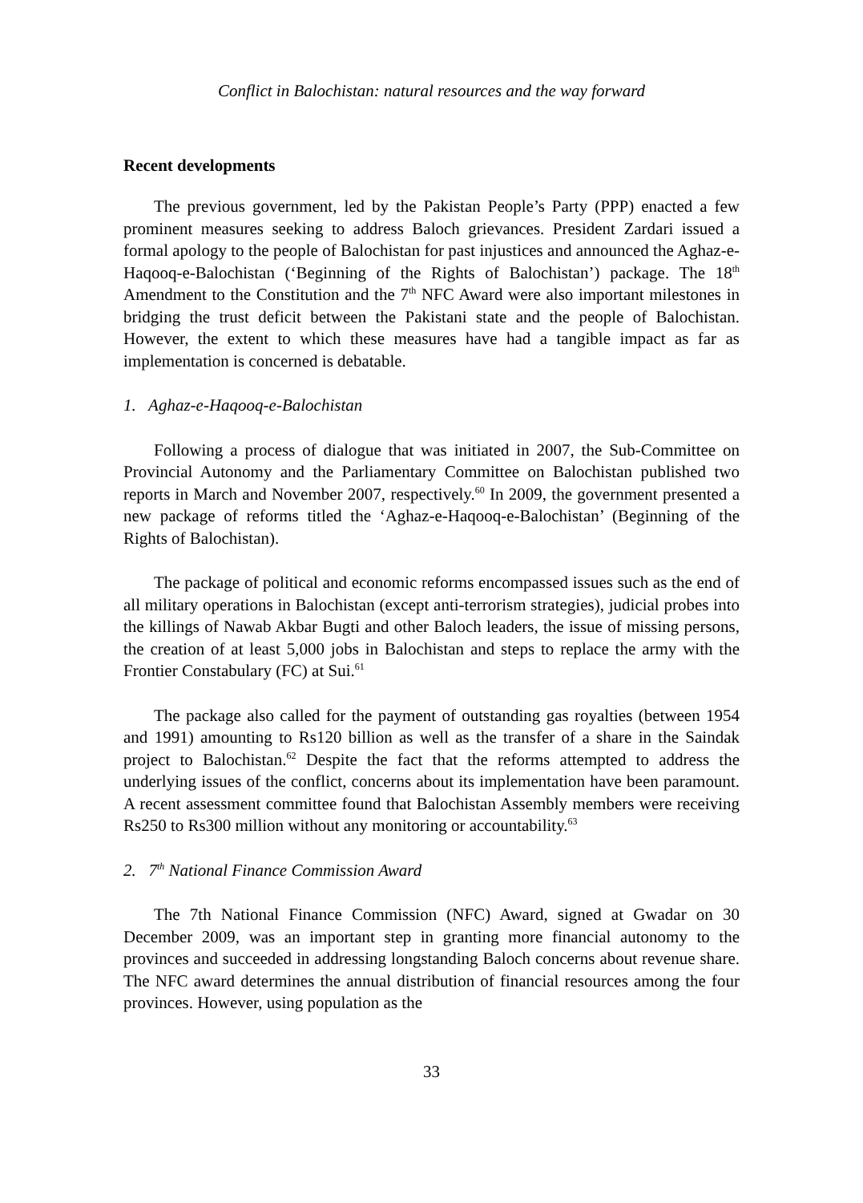Conflict in Balochistan: natural resources and the way forward
Recent developments
The previous government, led by the Pakistan People’s Party (PPP) enacted a few prominent measures seeking to address Baloch grievances. President Zardari issued a formal apology to the people of Balochistan for past injustices and announced the Aghaz-e-Haqooq-e-Balochistan (‘Beginning of the Rights of Balochistan’) package. The 18<sup>th</sup> Amendment to the Constitution and the 7<sup>th</sup> NFC Award were also important milestones in bridging the trust deficit between the Pakistani state and the people of Balochistan. However, the extent to which these measures have had a tangible impact as far as implementation is concerned is debatable.
1. Aghaz-e-Haqooq-e-Balochistan
Following a process of dialogue that was initiated in 2007, the Sub-Committee on Provincial Autonomy and the Parliamentary Committee on Balochistan published two reports in March and November 2007, respectively.<sup>60</sup> In 2009, the government presented a new package of reforms titled the ‘Aghaz-e-Haqooq-e-Balochistan’ (Beginning of the Rights of Balochistan).
The package of political and economic reforms encompassed issues such as the end of all military operations in Balochistan (except anti-terrorism strategies), judicial probes into the killings of Nawab Akbar Bugti and other Baloch leaders, the issue of missing persons, the creation of at least 5,000 jobs in Balochistan and steps to replace the army with the Frontier Constabulary (FC) at Sui.<sup>61</sup>
The package also called for the payment of outstanding gas royalties (between 1954 and 1991) amounting to Rs120 billion as well as the transfer of a share in the Saindak project to Balochistan.<sup>62</sup> Despite the fact that the reforms attempted to address the underlying issues of the conflict, concerns about its implementation have been paramount. A recent assessment committee found that Balochistan Assembly members were receiving Rs250 to Rs300 million without any monitoring or accountability.<sup>63</sup>
2. 7<sup>th</sup> National Finance Commission Award
The 7th National Finance Commission (NFC) Award, signed at Gwadar on 30 December 2009, was an important step in granting more financial autonomy to the provinces and succeeded in addressing longstanding Baloch concerns about revenue share. The NFC award determines the annual distribution of financial resources among the four provinces. However, using population as the
33